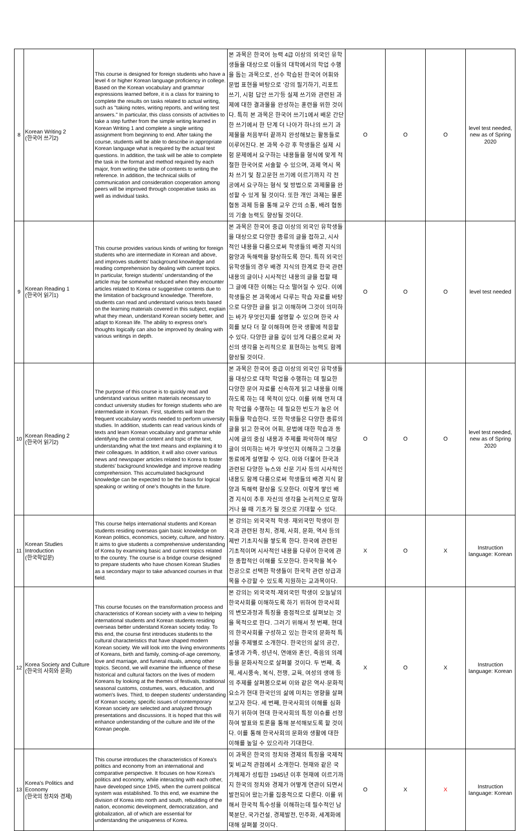| 8 | Korean Writing 2 (한국어 쓰기2) | This course is designed for foreign students who have a level 4 or higher Korean language proficiency in college. Based on the Korean vocabulary and grammar expressions learned before, it is a class for training to complete the results on tasks related to actual writing, such as "taking notes, writing reports, and writing test answers." In particular, this class consists of activities to take a step further from the simple writing learned in Korean Writing 1 and complete a single writing assignment from beginning to end. After taking the course, students will be able to describe in appropriate Korean language what is required by the actual test questions. In addition, the task will be able to complete the task in the format and method required by each major, from writing the table of contents to writing the reference. In addition, the technical skills of communication and consideration cooperation among peers will be improved through cooperative tasks as well as individual tasks. | 본 과목은 한국어 능력 4급 이상의 외국인 유학생들을 대상으로 이들의 대학에서의 학업 수행을 돕는 과목으로, 선수 학습된 한국어 어휘와 문법 표현을 바탕으로 '강의 필기하기, 리포트 쓰기, 시험 답안 쓰기'등 실제 쓰기와 관련된 과제에 대한 결과물을 완성하는 훈련을 위한 것이다. 특히 본 과목은 한국어 쓰기1에서 배운 간단한 쓰기에서 한 단계 더 나아가 하나의 쓰기 과제물을 처음부터 끝까지 완성해보는 활동들로 이루어진다. 본 과목 수강 후 학생들은 실제 시험 문제에서 요구하는 내용들을 형식에 맞게 적절한 한국어로 서술할 수 있으며, 과제 역시 목차 쓰기 및 참고문헌 쓰기에 이르기까지 각 전공에서 요구하는 형식 및 방법으로 과제물을 완성할 수 있게 될 것이다. 또한 개인 과제는 물론 협동 과제 등을 통해 교우 간의 소통, 배려 협동의 기술 능력도 향상될 것이다. | O | O | O | level test needed, new as of Spring 2020 |
| 9 | Korean Reading 1 (한국어 읽기1) | This course provides various kinds of writing for foreign students who are intermediate in Korean and above, and improves students' background knowledge and reading comprehension by dealing with current topics. In particular, foreign students' understanding of the article may be somewhat reduced when they encounter articles related to Korea or suggestive contents due to the limitation of background knowledge. Therefore, students can read and understand various texts based on the learning materials covered in this subject, explain what they mean, understand Korean society better, and adapt to Korean life. The ability to express one's thoughts logically can also be improved by dealing with various writings in depth. | 본 과목은 한국어 중급 이상의 외국인 유학생들을 대상으로 다양한 종류의 글을 접하고, 시사적인 내용을 다룸으로써 학생들의 배경 지식의 함양과 독해력을 향상하도록 한다. 특히 외국인 유학생들의 경우 배경 지식의 한계로 한국 관련 내용의 글이나 시사적인 내용의 글을 접할 때 그 글에 대한 이해는 다소 떨어질 수 있다. 이에 학생들은 본 과목에서 다루는 학습 자료를 바탕으로 다양한 글을 읽고 이해하며 그것이 의미하는 바가 무엇인지를 설명할 수 있으며 한국 사회를 보다 더 잘 이해하며 한국 생활에 적응할 수 있다. 다양한 글을 깊이 있게 다룸으로써 자신의 생각을 논리적으로 표현하는 능력도 함께 향상될 것이다. | O | O | O | level test needed |
| 10 | Korean Reading 2 (한국어 읽기2) | The purpose of this course is to quickly read and understand various written materials necessary to conduct university studies for foreign students who are intermediate in Korean. First, students will learn the frequent vocabulary words needed to perform university studies. In addition, students can read various kinds of texts and learn Korean vocabulary and grammar while identifying the central content and topic of the text, understanding what the text means and explaining it to their colleagues. In addition, it will also cover various news and newspaper articles related to Korea to foster students' background knowledge and improve reading comprehension. This accumulated background knowledge can be expected to be the basis for logical speaking or writing of one's thoughts in the future. | 본 과목은 한국어 중급 이상의 외국인 유학생들을 대상으로 대학 학업을 수행하는 데 필요한 다양한 문어 자료를 신속하게 읽고 내용을 이해하도록 하는 데 목적이 있다. 이를 위해 먼저 대학 학업을 수행하는 데 필요한 빈도가 높은 어휘들을 학습한다. 또한 학생들은 다양한 종류의 글을 읽고 한국어 어휘, 문법에 대한 학습과 동시에 글의 중심 내용과 주제를 파악하여 해당 글이 의미하는 바가 무엇인지 이해하고 그것을 동료에게 설명할 수 있다. 이와 더불어 한국과 관련된 다양한 뉴스와 신문 기사 등의 시사적인 내용도 함께 다룸으로써 학생들의 배경 지식 함양과 독해력 향상을 도모한다. 이렇게 쌓인 배경 지식이 추후 자신의 생각을 논리적으로 말하거나 쓸 때 기초가 될 것으로 기대할 수 있다. | O | O | O | level test needed, new as of Spring 2020 |
| 11 | Korean Studies Introduction (한국학입문) | This course helps international students and Korean students residing overseas gain basic knowledge on Korean politics, economics, society, culture, and history. It aims to give students a comprehensive understanding of Korea by examining basic and current topics related to the country. The course is a bridge course designed to prepare students who have chosen Korean Studies as a secondary major to take advanced courses in that field. | 본 강의는 외국국적 학생· 재외국민 학생이 한국과 관련된 정치, 경제, 사회, 문화, 역사 등의 제반 기초지식을 쌓도록 한다. 한국에 관련된 기초적이며 시사적인 내용을 다루어 한국에 관한 종합적인 이해를 도모한다. 한국학을 복수 전공으로 선택한 학생들이 한국학 관련 상급과목을 수강할 수 있도록 지원하는 교과목이다. | X | O | X | Instruction language: Korean |
| 12 | Korea Society and Culture (한국의 사회와 문화) | This course focuses on the transformation process and characteristics of Korean society with a view to helping international students and Korean students residing overseas better understand Korean society today. To this end, the course first introduces students to the cultural characteristics that have shaped modern Korean society. We will look into the living environments of Koreans, birth and family, coming-of-age ceremony, love and marriage, and funeral rituals, among other topics. Second, we will examine the influence of these historical and cultural factors on the lives of modern Koreans by looking at the themes of festivals, traditional seasonal customs, costumes, wars, education, and women's lives. Third, to deepen students' understanding of Korean society, specific issues of contemporary Korean society are selected and analyzed through presentations and discussions. It is hoped that this will enhance understanding of the culture and life of the Korean people. | 본 강의는 외국국적·재외국민 학생이 오늘날의 한국사회를 이해하도록 하기 위하여 한국사회의 변모과정과 특징을 중점적으로 살펴보는 것을 목적으로 한다. 그러기 위해서 첫 번째, 현대의 한국사회를 구성하고 있는 한국의 문화적 특성을 주제별로 소개한다. 한국인의 삶의 공간, 출생과 가족, 성년식, 연애와 혼인, 죽음의 의례 등을 문화사적으로 살펴볼 것이다. 두 번째, 축제, 세시풍속, 복식, 전쟁, 교육, 여성의 생애 등의 주제를 살펴봄으로써 이와 같은 역사·문화적 요소가 현대 한국인의 삶에 미치는 영향을 살펴보고자 한다. 세 번째, 한국사회의 이해를 심화하기 위하여 현대 한국사회의 특정 이슈를 선정하여 발표와 토론을 통해 분석해보도록 할 것이다. 이를 통해 한국사회의 문화와 생활에 대한 이해를 높일 수 있으리라 기대한다. | X | O | X | Instruction language: Korean |
| 13 | Korea's Politics and Economy (한국의 정치와 경제) | This course introduces the characteristics of Korea's politics and economy from an international and comparative perspective. It focuses on how Korea's politics and economy, while interacting with each other, have developed since 1945, when the current political system was established. To this end, we examine the division of Korea into north and south, rebuilding of the nation, economic development, democratization, and globalization, all of which are essential for understanding the uniqueness of Korea. | 이 과목은 한국의 정치와 경제의 특징을 국제적 및 비교적 관점에서 소개한다. 현재와 같은 국가체제가 성립한 1945년 이후 현재에 이르기까지 한국의 정치와 경제가 어떻게 연관이 되면서 발전되어 왔는가를 집중적으로 다룬다. 이를 위해서 한국적 특수성을 이해하는데 필수적인 남북분단, 국가건설, 경제발전, 민주화, 세계화에 대해 살펴볼 것이다. | O | X | X | Instruction language: Korean |